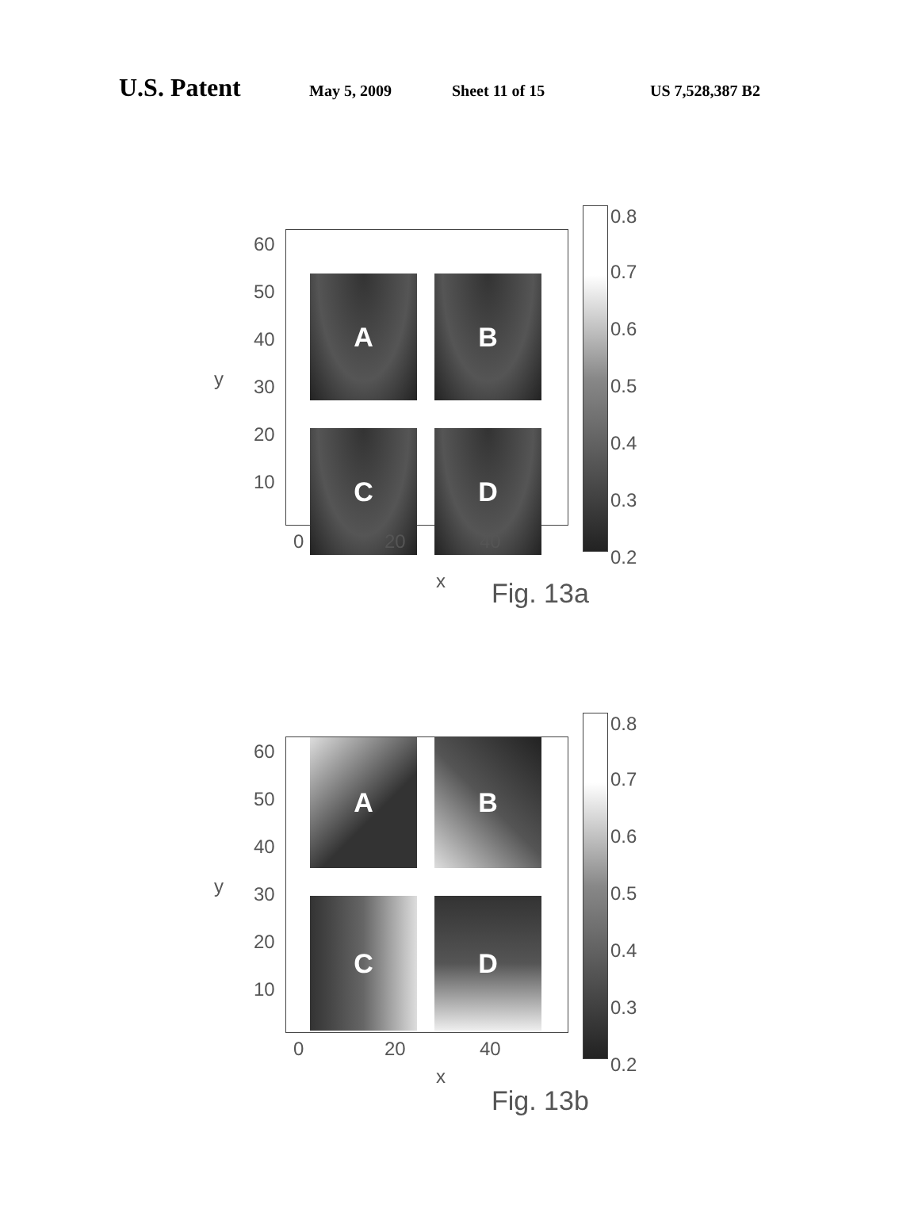U.S. Patent May 5, 2009 Sheet 11 of 15 US 7,528,387 B2
A B
C D
60
50
40
y 30
20
10
0 20 40
x
0.8
0.7
0.6
0.5
0.4
0.3
0.2
Fig. 13a
A B
C D
60
50
40
y 30
20
10
0 20 40
x
0.8
0.7
0.6
0.5
0.4
0.3
0.2
Fig. 13b